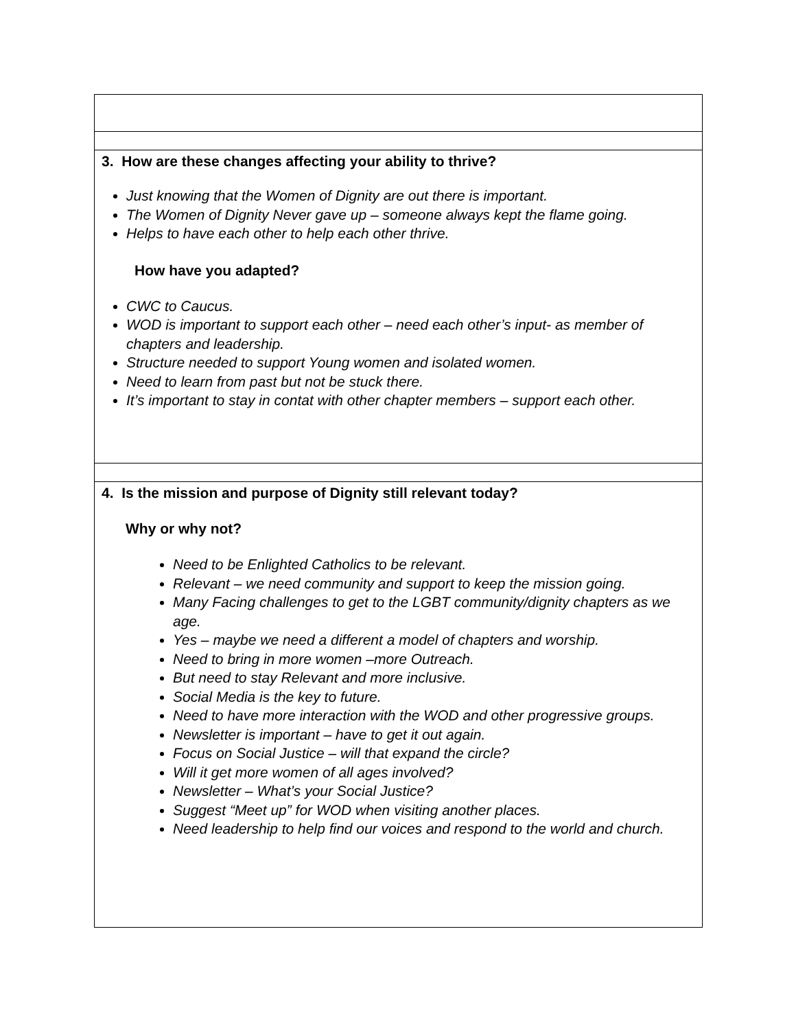| 3. How are these changes affecting your ability to thrive? Just knowing that the Women of Dignity are out there is important. The Women of Dignity Never gave up – someone always kept the flame going. Helps to have each other to help each other thrive. How have you adapted? CWC to Caucus. WOD is important to support each other – need each other’s input- as member of chapters and leadership. Structure needed to support Young women and isolated women. Need to learn from past but not be stuck there. It’s important to stay in contat with other chapter members – support each other. |
| 4. Is the mission and purpose of Dignity still relevant today? Why or why not? Need to be Enlighted Catholics to be relevant. Relevant – we need community and support to keep the mission going. Many Facing challenges to get to the LGBT community/dignity chapters as we age. Yes – maybe we need a different a model of chapters and worship. Need to bring in more women –more Outreach. But need to stay Relevant and more inclusive. Social Media is the key to future. Need to have more interaction with the WOD and other progressive groups. Newsletter is important – have to get it out again. Focus on Social Justice – will that expand the circle? Will it get more women of all ages involved? Newsletter – What’s your Social Justice? Suggest “Meet up” for WOD when visiting another places. Need leadership to help find our voices and respond to the world and church. |